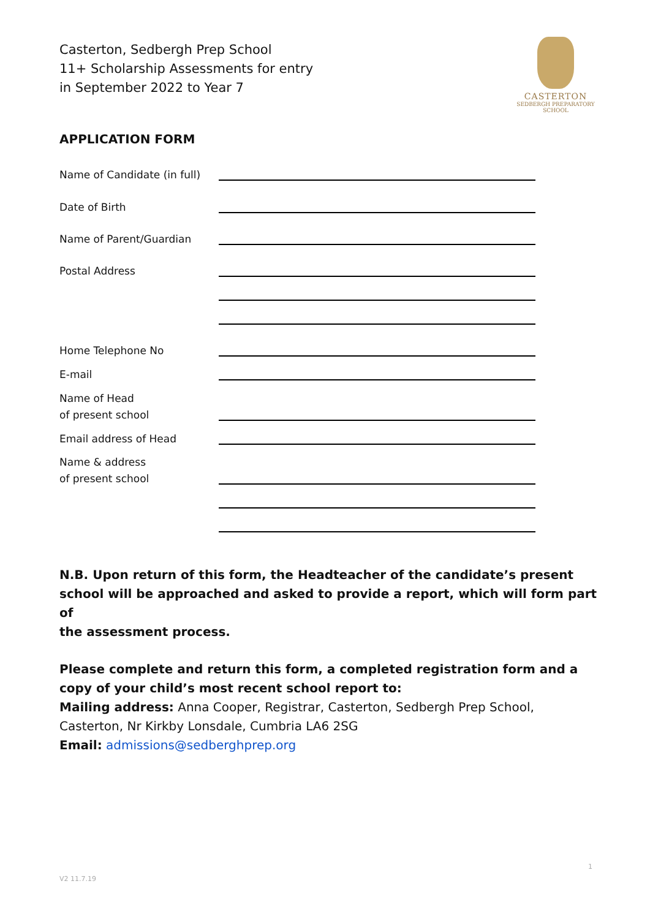Casterton, Sedbergh Prep School
11+ Scholarship Assessments for entry
in September 2022 to Year 7
CASTERTON
SEDBERGH PREPARATORY
SCHOOL
APPLICATION FORM
Name of Candidate (in full)
Date of Birth
Name of Parent/Guardian
Postal Address
Home Telephone No
E-mail
Name of Head
of present school
Email address of Head
Name & address
of present school
N.B. Upon return of this form, the Headteacher of the candidate’s present school will be approached and asked to provide a report, which will form part of
the assessment process.
Please complete and return this form, a completed registration form and a copy of your child’s most recent school report to:
Mailing address: Anna Cooper, Registrar, Casterton, Sedbergh Prep School, Casterton, Nr Kirkby Lonsdale, Cumbria LA6 2SG
Email: admissions@sedberghprep.org
1
V2 11.7.19